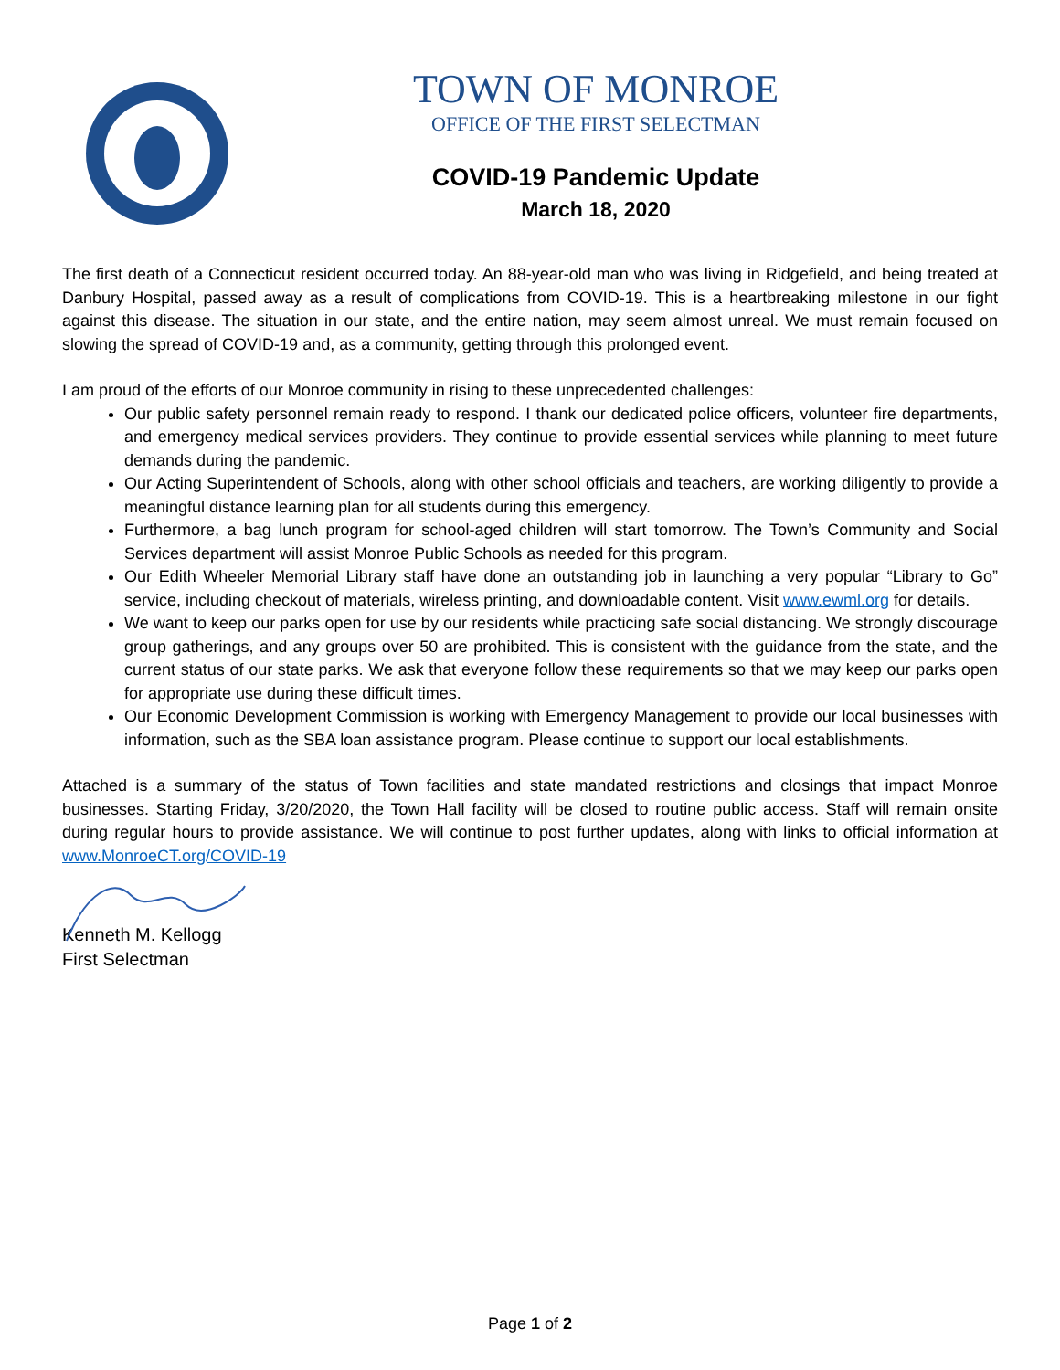TOWN OF MONROE
OFFICE OF THE FIRST SELECTMAN
COVID-19 Pandemic Update
March 18, 2020
The first death of a Connecticut resident occurred today. An 88-year-old man who was living in Ridgefield, and being treated at Danbury Hospital, passed away as a result of complications from COVID-19. This is a heartbreaking milestone in our fight against this disease. The situation in our state, and the entire nation, may seem almost unreal. We must remain focused on slowing the spread of COVID-19 and, as a community, getting through this prolonged event.
I am proud of the efforts of our Monroe community in rising to these unprecedented challenges:
Our public safety personnel remain ready to respond. I thank our dedicated police officers, volunteer fire departments, and emergency medical services providers. They continue to provide essential services while planning to meet future demands during the pandemic.
Our Acting Superintendent of Schools, along with other school officials and teachers, are working diligently to provide a meaningful distance learning plan for all students during this emergency.
Furthermore, a bag lunch program for school-aged children will start tomorrow. The Town’s Community and Social Services department will assist Monroe Public Schools as needed for this program.
Our Edith Wheeler Memorial Library staff have done an outstanding job in launching a very popular “Library to Go” service, including checkout of materials, wireless printing, and downloadable content. Visit www.ewml.org for details.
We want to keep our parks open for use by our residents while practicing safe social distancing. We strongly discourage group gatherings, and any groups over 50 are prohibited. This is consistent with the guidance from the state, and the current status of our state parks. We ask that everyone follow these requirements so that we may keep our parks open for appropriate use during these difficult times.
Our Economic Development Commission is working with Emergency Management to provide our local businesses with information, such as the SBA loan assistance program. Please continue to support our local establishments.
Attached is a summary of the status of Town facilities and state mandated restrictions and closings that impact Monroe businesses. Starting Friday, 3/20/2020, the Town Hall facility will be closed to routine public access. Staff will remain onsite during regular hours to provide assistance. We will continue to post further updates, along with links to official information at www.MonroeCT.org/COVID-19
Kenneth M. Kellogg
First Selectman
Page 1 of 2